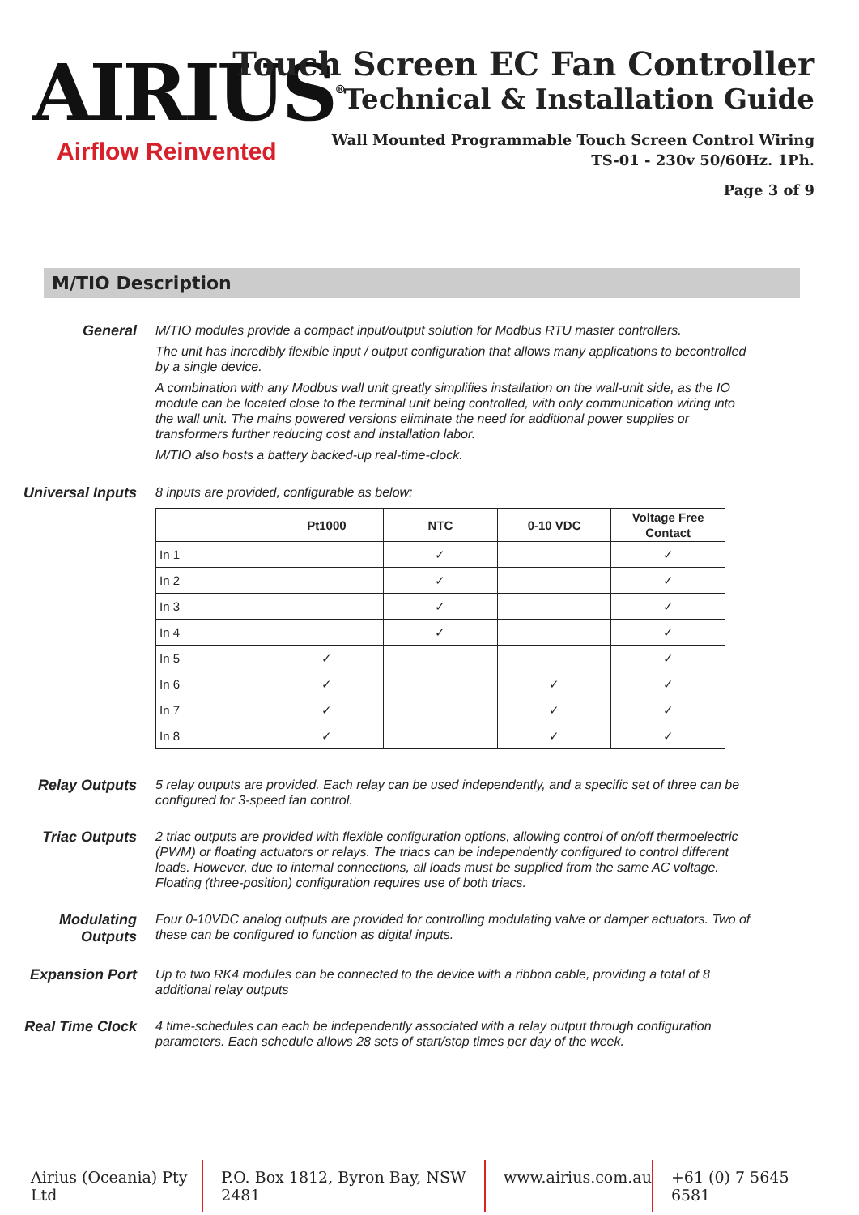AIRIUS<sup>®</sup>
Airflow Reinvented
Touch Screen EC Fan Controller
Technical & Installation Guide
Wall Mounted Programmable Touch Screen Control Wiring
TS-01 - 230v 50/60Hz. 1Ph.
Page 3 of 9
M/TIO Description
General
M/TIO modules provide a compact input/output solution for Modbus RTU master controllers.
The unit has incredibly flexible input / output configuration that allows many applications to becontrolled by a single device.
A combination with any Modbus wall unit greatly simplifies installation on the wall-unit side, as the IO module can be located close to the terminal unit being controlled, with only communication wiring into the wall unit. The mains powered versions eliminate the need for additional power supplies or transformers further reducing cost and installation labor.
M/TIO also hosts a battery backed-up real-time-clock.
Universal Inputs
8 inputs are provided, configurable as below:
| | Pt1000 | NTC | 0-10 VDC | Voltage Free Contact |
| --- | --- | --- | --- | --- |
| In 1 | | ✓ | | ✓ |
| In 2 | | ✓ | | ✓ |
| In 3 | | ✓ | | ✓ |
| In 4 | | ✓ | | ✓ |
| In 5 | ✓ | | | ✓ |
| In 6 | ✓ | | ✓ | ✓ |
| In 7 | ✓ | | ✓ | ✓ |
| In 8 | ✓ | | ✓ | ✓ |
Relay Outputs
5 relay outputs are provided. Each relay can be used independently, and a specific set of three can be configured for 3-speed fan control.
Triac Outputs
2 triac outputs are provided with flexible configuration options, allowing control of on/off thermoelectric (PWM) or floating actuators or relays. The triacs can be independently configured to control different loads. However, due to internal connections, all loads must be supplied from the same AC voltage. Floating (three-position) configuration requires use of both triacs.
Modulating Outputs
Four 0-10VDC analog outputs are provided for controlling modulating valve or damper actuators. Two of these can be configured to function as digital inputs.
Expansion Port
Up to two RK4 modules can be connected to the device with a ribbon cable, providing a total of 8 additional relay outputs
Real Time Clock
4 time-schedules can each be independently associated with a relay output through configuration parameters. Each schedule allows 28 sets of start/stop times per day of the week.
Airius (Oceania) Pty Ltd P.O. Box 1812, Byron Bay, NSW 2481 www.airius.com.au +61 (0) 7 5645 6581